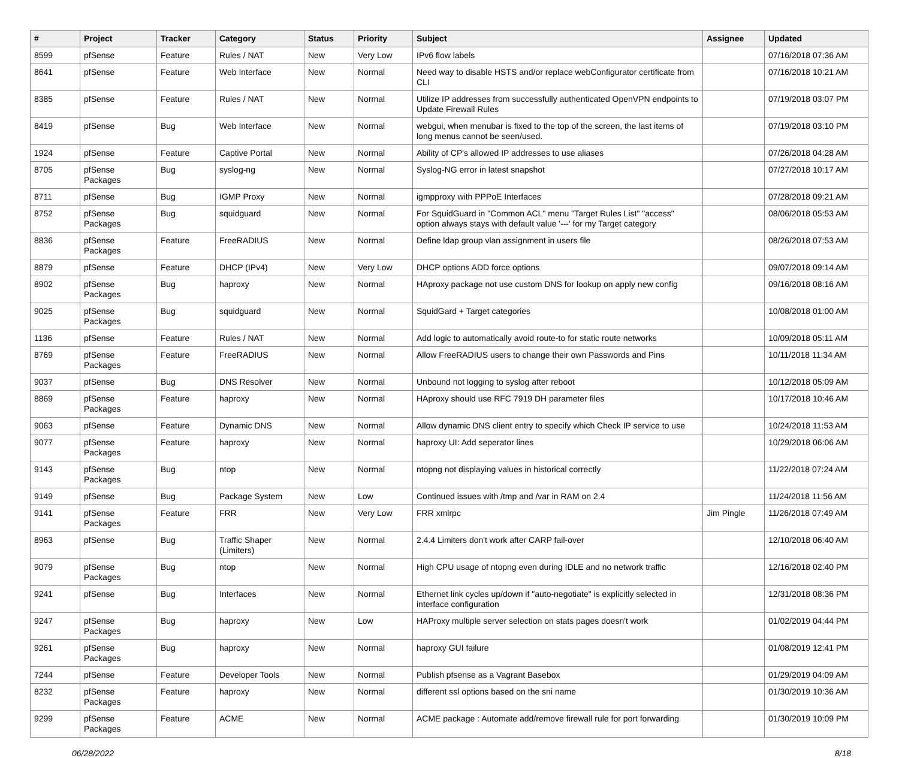| # | Project | Tracker | Category | Status | Priority | Subject | Assignee | Updated |
| --- | --- | --- | --- | --- | --- | --- | --- | --- |
| 8599 | pfSense | Feature | Rules / NAT | New | Very Low | IPv6 flow labels | | 07/16/2018 07:36 AM |
| 8641 | pfSense | Feature | Web Interface | New | Normal | Need way to disable HSTS and/or replace webConfigurator certificate from CLI | | 07/16/2018 10:21 AM |
| 8385 | pfSense | Feature | Rules / NAT | New | Normal | Utilize IP addresses from successfully authenticated OpenVPN endpoints to Update Firewall Rules | | 07/19/2018 03:07 PM |
| 8419 | pfSense | Bug | Web Interface | New | Normal | webgui, when menubar is fixed to the top of the screen, the last items of long menus cannot be seen/used. | | 07/19/2018 03:10 PM |
| 1924 | pfSense | Feature | Captive Portal | New | Normal | Ability of CP's allowed IP addresses to use aliases | | 07/26/2018 04:28 AM |
| 8705 | pfSense Packages | Bug | syslog-ng | New | Normal | Syslog-NG error in latest snapshot | | 07/27/2018 10:17 AM |
| 8711 | pfSense | Bug | IGMP Proxy | New | Normal | igmpproxy with PPPoE Interfaces | | 07/28/2018 09:21 AM |
| 8752 | pfSense Packages | Bug | squidguard | New | Normal | For SquidGuard in "Common ACL" menu "Target Rules List" "access" option always stays with default value '---' for my Target category | | 08/06/2018 05:53 AM |
| 8836 | pfSense Packages | Feature | FreeRADIUS | New | Normal | Define ldap group vlan assignment in users file | | 08/26/2018 07:53 AM |
| 8879 | pfSense | Feature | DHCP (IPv4) | New | Very Low | DHCP options ADD force options | | 09/07/2018 09:14 AM |
| 8902 | pfSense Packages | Bug | haproxy | New | Normal | HAproxy package not use custom DNS for lookup on apply new config | | 09/16/2018 08:16 AM |
| 9025 | pfSense Packages | Bug | squidguard | New | Normal | SquidGard + Target categories | | 10/08/2018 01:00 AM |
| 1136 | pfSense | Feature | Rules / NAT | New | Normal | Add logic to automatically avoid route-to for static route networks | | 10/09/2018 05:11 AM |
| 8769 | pfSense Packages | Feature | FreeRADIUS | New | Normal | Allow FreeRADIUS users to change their own Passwords and Pins | | 10/11/2018 11:34 AM |
| 9037 | pfSense | Bug | DNS Resolver | New | Normal | Unbound not logging to syslog after reboot | | 10/12/2018 05:09 AM |
| 8869 | pfSense Packages | Feature | haproxy | New | Normal | HAproxy should use RFC 7919 DH parameter files | | 10/17/2018 10:46 AM |
| 9063 | pfSense | Feature | Dynamic DNS | New | Normal | Allow dynamic DNS client entry to specify which Check IP service to use | | 10/24/2018 11:53 AM |
| 9077 | pfSense Packages | Feature | haproxy | New | Normal | haproxy UI: Add seperator lines | | 10/29/2018 06:06 AM |
| 9143 | pfSense Packages | Bug | ntop | New | Normal | ntopng not displaying values in historical correctly | | 11/22/2018 07:24 AM |
| 9149 | pfSense | Bug | Package System | New | Low | Continued issues with /tmp and /var in RAM on 2.4 | | 11/24/2018 11:56 AM |
| 9141 | pfSense Packages | Feature | FRR | New | Very Low | FRR xmlrpc | Jim Pingle | 11/26/2018 07:49 AM |
| 8963 | pfSense | Bug | Traffic Shaper (Limiters) | New | Normal | 2.4.4 Limiters don't work after CARP fail-over | | 12/10/2018 06:40 AM |
| 9079 | pfSense Packages | Bug | ntop | New | Normal | High CPU usage of ntopng even during IDLE and no network traffic | | 12/16/2018 02:40 PM |
| 9241 | pfSense | Bug | Interfaces | New | Normal | Ethernet link cycles up/down if "auto-negotiate" is explicitly selected in interface configuration | | 12/31/2018 08:36 PM |
| 9247 | pfSense Packages | Bug | haproxy | New | Low | HAProxy multiple server selection on stats pages doesn't work | | 01/02/2019 04:44 PM |
| 9261 | pfSense Packages | Bug | haproxy | New | Normal | haproxy GUI failure | | 01/08/2019 12:41 PM |
| 7244 | pfSense | Feature | Developer Tools | New | Normal | Publish pfsense as a Vagrant Basebox | | 01/29/2019 04:09 AM |
| 8232 | pfSense Packages | Feature | haproxy | New | Normal | different ssl options based on the sni name | | 01/30/2019 10:36 AM |
| 9299 | pfSense Packages | Feature | ACME | New | Normal | ACME package : Automate add/remove firewall rule for port forwarding | | 01/30/2019 10:09 PM |
06/28/2022 8/18